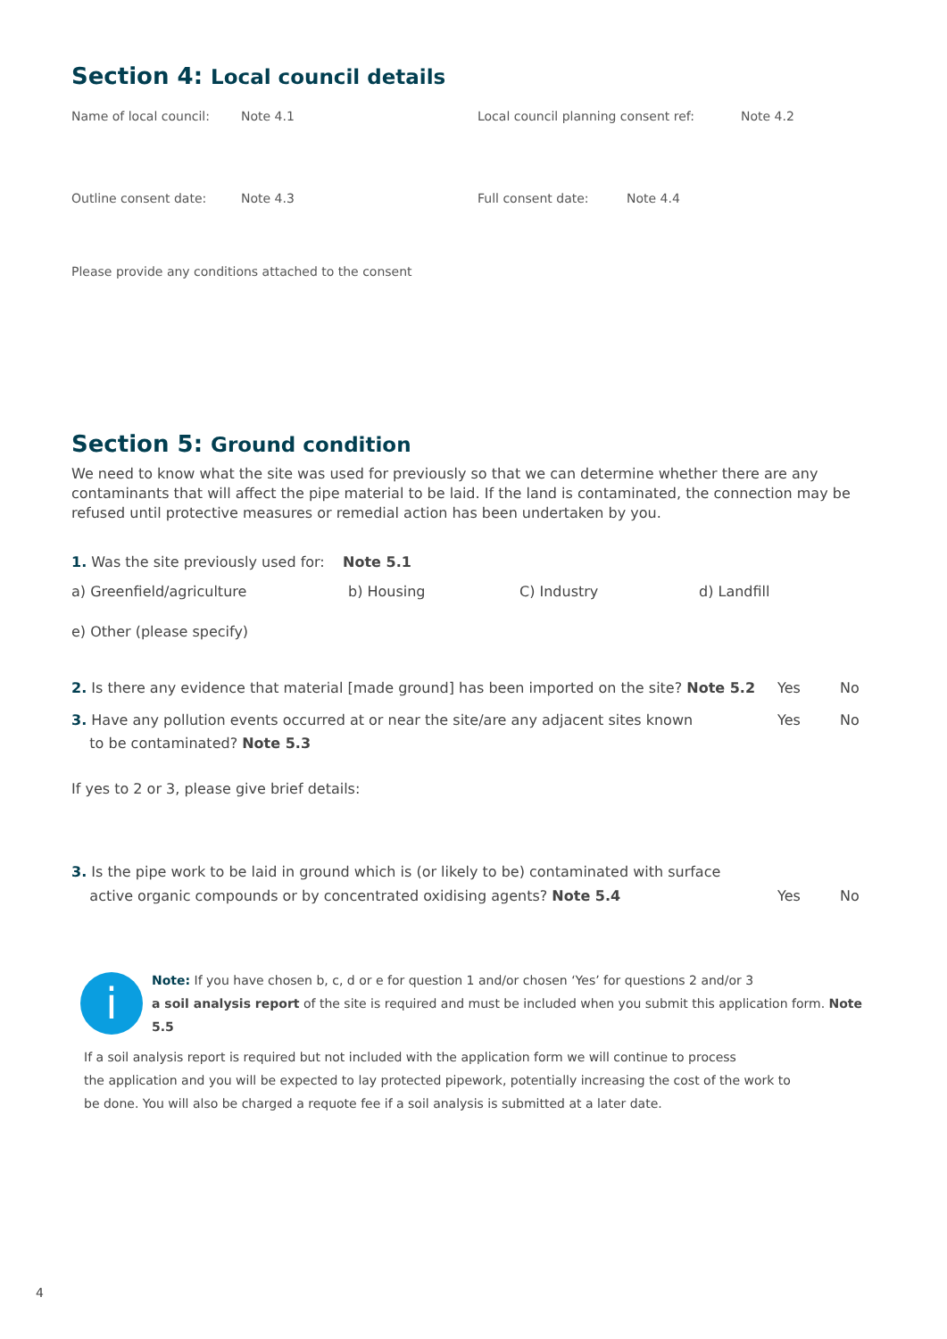Section 4: Local council details
Name of local council: Note 4.1 Local council planning consent ref: Note 4.2
Outline consent date: Note 4.3 Full consent date: Note 4.4
Please provide any conditions attached to the consent
Section 5: Ground condition
We need to know what the site was used for previously so that we can determine whether there are any contaminants that will affect the pipe material to be laid. If the land is contaminated, the connection may be refused until protective measures or remedial action has been undertaken by you.
1. Was the site previously used for: Note 5.1
a) Greenfield/agriculture b) Housing C) Industry d) Landfill
e) Other (please specify)
2. Is there any evidence that material [made ground] has been imported on the site? Note 5.2
Yes No
3. Have any pollution events occurred at or near the site/are any adjacent sites known
to be contaminated? Note 5.3
Yes No
If yes to 2 or 3, please give brief details:
3. Is the pipe work to be laid in ground which is (or likely to be) contaminated with surface
active organic compounds or by concentrated oxidising agents? Note 5.4
Yes No
i
Note: If you have chosen b, c, d or e for question 1 and/or chosen ‘Yes’ for questions 2 and/or 3
a soil analysis report of the site is required and must be included when you submit this application form. Note 5.5
If a soil analysis report is required but not included with the application form we will continue to process
the application and you will be expected to lay protected pipework, potentially increasing the cost of the work to
be done. You will also be charged a requote fee if a soil analysis is submitted at a later date.
4